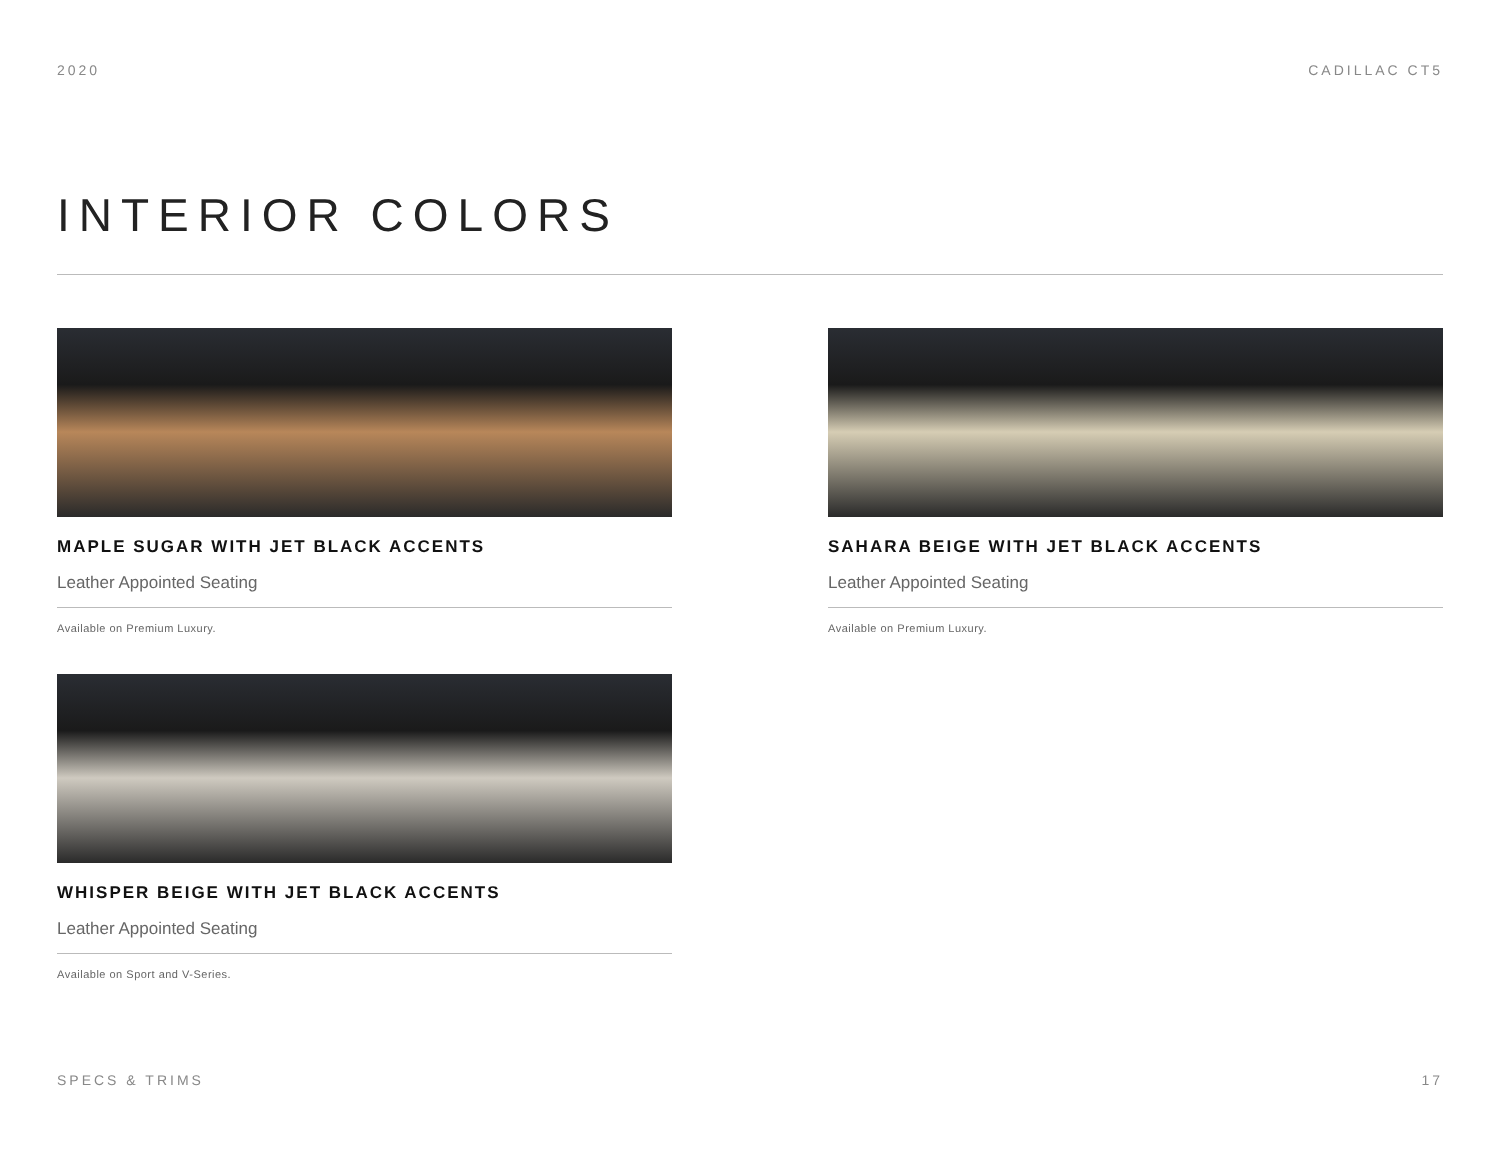2020 CADILLAC CT5
INTERIOR COLORS
MAPLE SUGAR WITH JET BLACK ACCENTS
Leather Appointed Seating
Available on Premium Luxury.
SAHARA BEIGE WITH JET BLACK ACCENTS
Leather Appointed Seating
Available on Premium Luxury.
WHISPER BEIGE WITH JET BLACK ACCENTS
Leather Appointed Seating
Available on Sport and V-Series.
SPECS & TRIMS 17